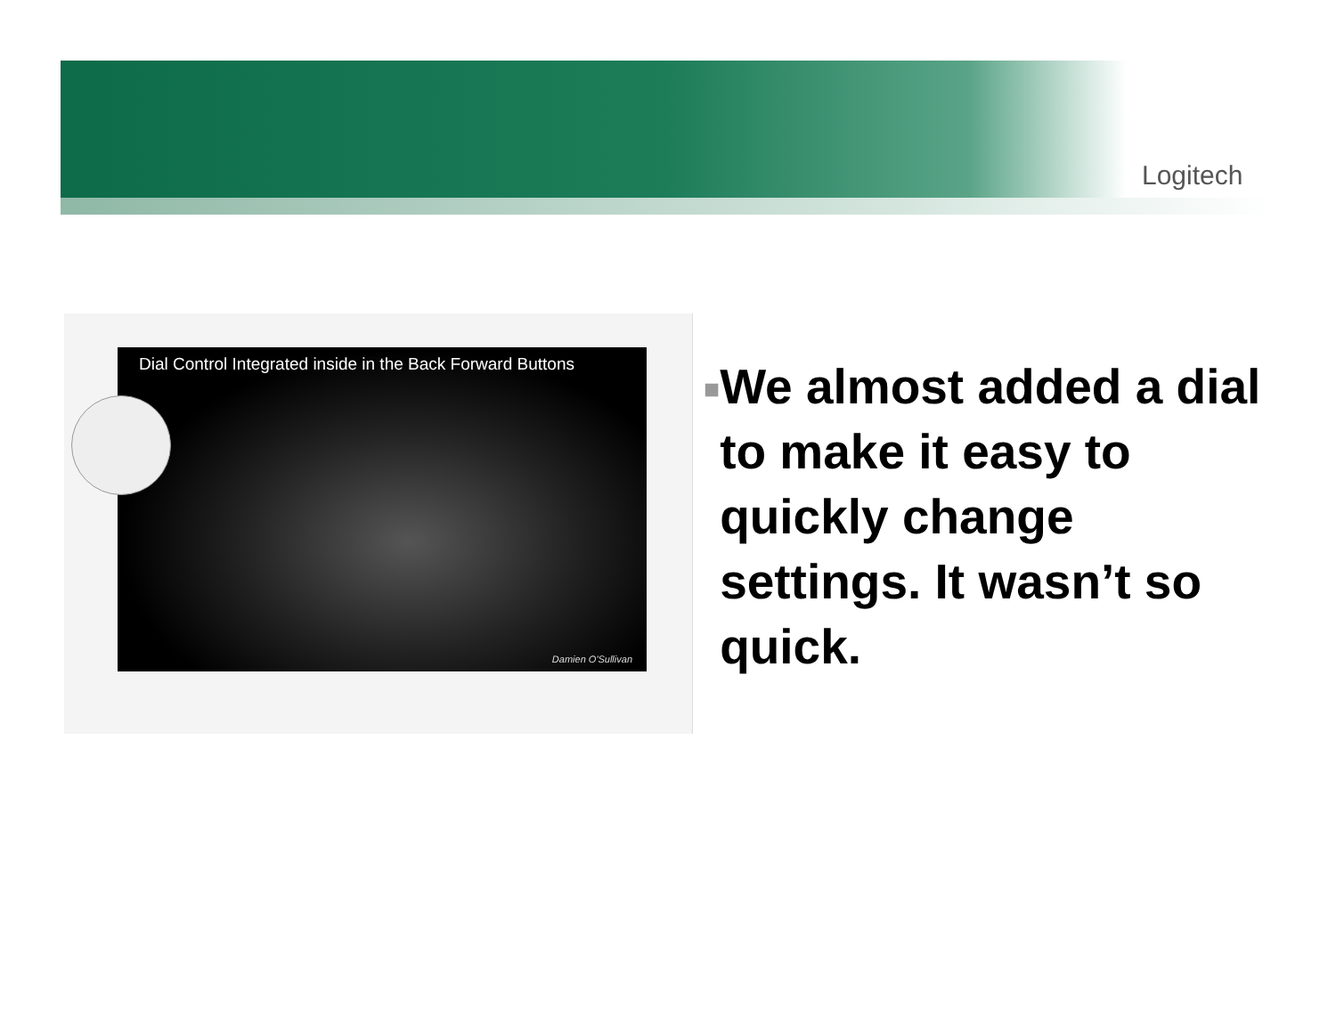Logitech
Dial Control Integrated inside in the Back Forward Buttons
Damien O'Sullivan
■
We almost added a dial to make it easy to quickly change settings. It wasn’t so quick.